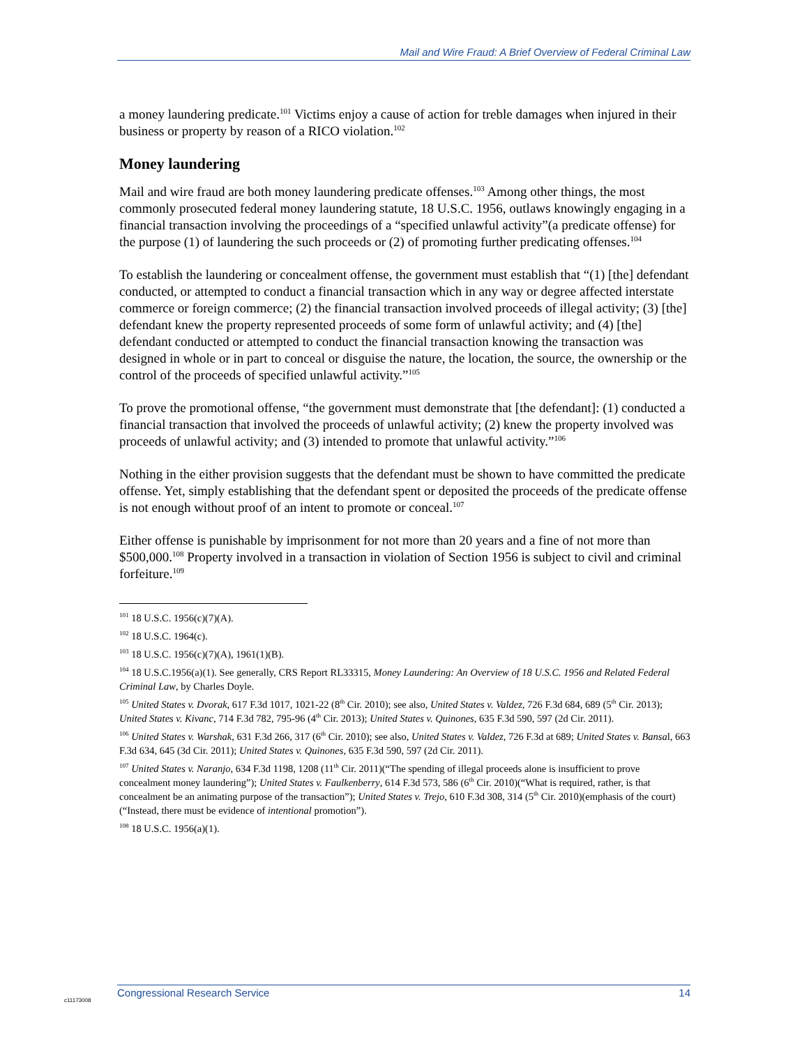Mail and Wire Fraud: A Brief Overview of Federal Criminal Law
a money laundering predicate.<sup>101</sup> Victims enjoy a cause of action for treble damages when injured in their business or property by reason of a RICO violation.<sup>102</sup>
Money laundering
Mail and wire fraud are both money laundering predicate offenses.<sup>103</sup> Among other things, the most commonly prosecuted federal money laundering statute, 18 U.S.C. 1956, outlaws knowingly engaging in a financial transaction involving the proceedings of a “specified unlawful activity”(a predicate offense) for the purpose (1) of laundering the such proceeds or (2) of promoting further predicating offenses.<sup>104</sup>
To establish the laundering or concealment offense, the government must establish that “(1) [the] defendant conducted, or attempted to conduct a financial transaction which in any way or degree affected interstate commerce or foreign commerce; (2) the financial transaction involved proceeds of illegal activity; (3) [the] defendant knew the property represented proceeds of some form of unlawful activity; and (4) [the] defendant conducted or attempted to conduct the financial transaction knowing the transaction was designed in whole or in part to conceal or disguise the nature, the location, the source, the ownership or the control of the proceeds of specified unlawful activity.”<sup>105</sup>
To prove the promotional offense, “the government must demonstrate that [the defendant]: (1) conducted a financial transaction that involved the proceeds of unlawful activity; (2) knew the property involved was proceeds of unlawful activity; and (3) intended to promote that unlawful activity.”<sup>106</sup>
Nothing in the either provision suggests that the defendant must be shown to have committed the predicate offense. Yet, simply establishing that the defendant spent or deposited the proceeds of the predicate offense is not enough without proof of an intent to promote or conceal.<sup>107</sup>
Either offense is punishable by imprisonment for not more than 20 years and a fine of not more than $500,000.<sup>108</sup> Property involved in a transaction in violation of Section 1956 is subject to civil and criminal forfeiture.<sup>109</sup>
<sup>101</sup> 18 U.S.C. 1956(c)(7)(A).
<sup>102</sup> 18 U.S.C. 1964(c).
<sup>103</sup> 18 U.S.C. 1956(c)(7)(A), 1961(1)(B).
<sup>104</sup> 18 U.S.C.1956(a)(1). See generally, CRS Report RL33315, Money Laundering: An Overview of 18 U.S.C. 1956 and Related Federal Criminal Law, by Charles Doyle.
<sup>105</sup> United States v. Dvorak, 617 F.3d 1017, 1021-22 (8<sup>th</sup> Cir. 2010); see also, United States v. Valdez, 726 F.3d 684, 689 (5<sup>th</sup> Cir. 2013); United States v. Kivanc, 714 F.3d 782, 795-96 (4<sup>th</sup> Cir. 2013); United States v. Quinones, 635 F.3d 590, 597 (2d Cir. 2011).
<sup>106</sup> United States v. Warshak, 631 F.3d 266, 317 (6<sup>th</sup> Cir. 2010); see also, United States v. Valdez, 726 F.3d at 689; United States v. Bansal, 663 F.3d 634, 645 (3d Cir. 2011); United States v. Quinones, 635 F.3d 590, 597 (2d Cir. 2011).
<sup>107</sup> United States v. Naranjo, 634 F.3d 1198, 1208 (11<sup>th</sup> Cir. 2011)(“The spending of illegal proceeds alone is insufficient to prove concealment money laundering”); United States v. Faulkenberry, 614 F.3d 573, 586 (6<sup>th</sup> Cir. 2010)(“What is required, rather, is that concealment be an animating purpose of the transaction”); United States v. Trejo, 610 F.3d 308, 314 (5<sup>th</sup> Cir. 2010)(emphasis of the court)(“Instead, there must be evidence of intentional promotion”).
<sup>108</sup> 18 U.S.C. 1956(a)(1).
Congressional Research Service 14
c11173008